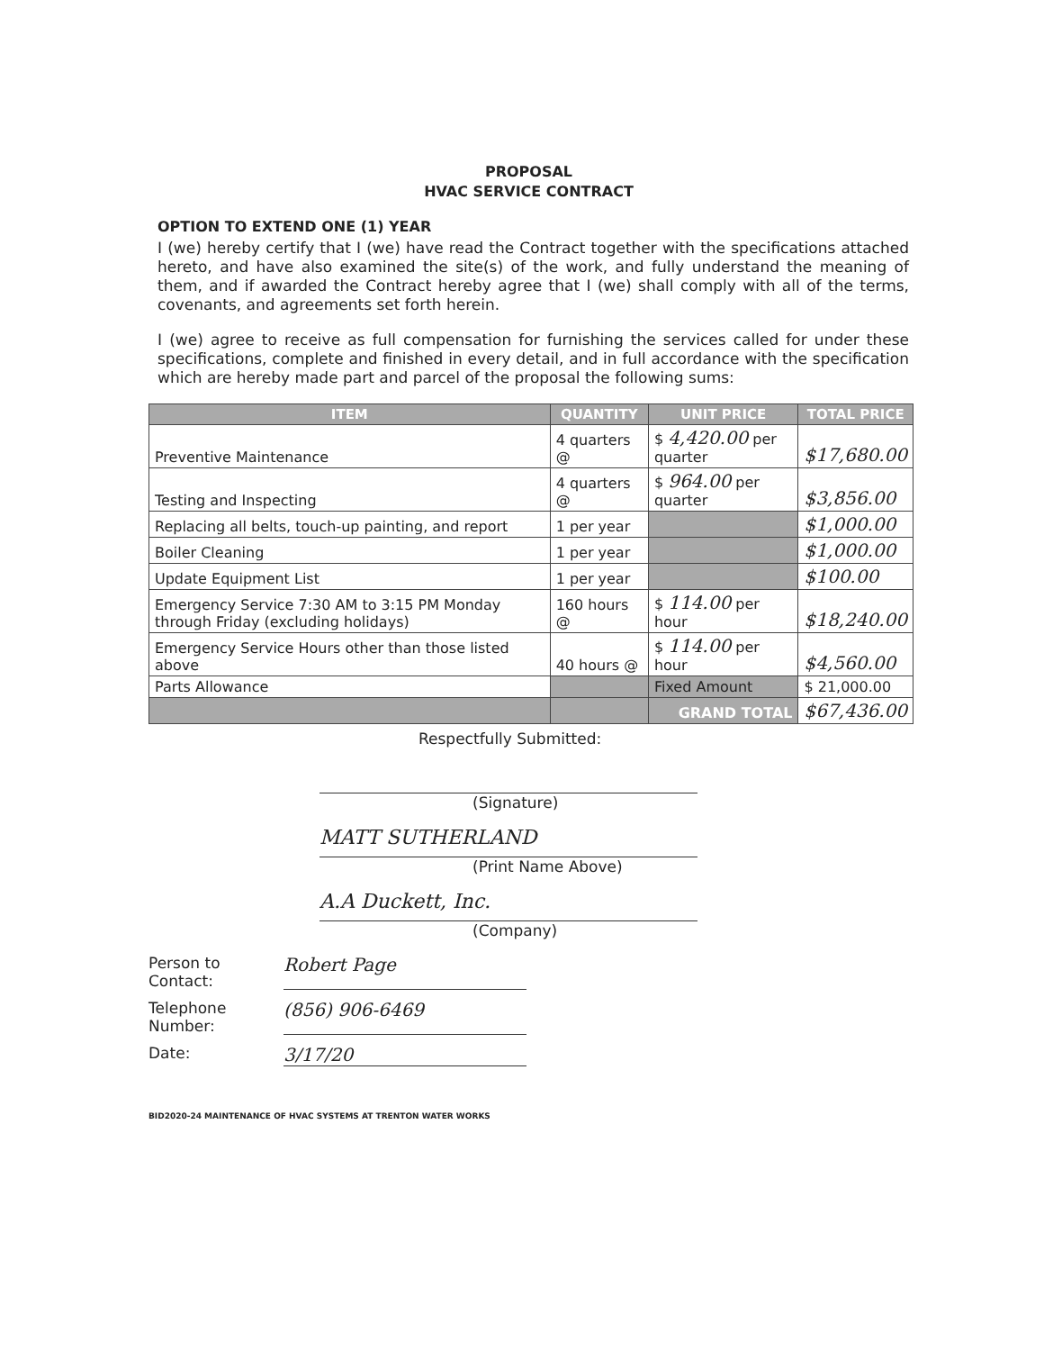PROPOSAL
HVAC SERVICE CONTRACT
OPTION TO EXTEND ONE (1) YEAR
I (we) hereby certify that I (we) have read the Contract together with the specifications attached hereto, and have also examined the site(s) of the work, and fully understand the meaning of them, and if awarded the Contract hereby agree that I (we) shall comply with all of the terms, covenants, and agreements set forth herein.
I (we) agree to receive as full compensation for furnishing the services called for under these specifications, complete and finished in every detail, and in full accordance with the specification which are hereby made part and parcel of the proposal the following sums:
| ITEM | QUANTITY | UNIT PRICE | TOTAL PRICE |
| --- | --- | --- | --- |
| Preventive Maintenance | 4 quarters @ | $ 4,420.00 per quarter | $17,680.00 |
| Testing and Inspecting | 4 quarters @ | $ 964.00 per quarter | $3,856.00 |
| Replacing all belts, touch-up painting, and report | 1 per year | | $1,000.00 |
| Boiler Cleaning | 1 per year | | $1,000.00 |
| Update Equipment List | 1 per year | | $100.00 |
| Emergency Service 7:30 AM to 3:15 PM Monday through Friday (excluding holidays) | 160 hours @ | $ 114.00 per hour | $18,240.00 |
| Emergency Service Hours other than those listed above | 40 hours @ | $ 114.00 per hour | $4,560.00 |
| Parts Allowance | | Fixed Amount | $ 21,000.00 |
| | | GRAND TOTAL | $67,436.00 |
Respectfully Submitted:
(Signature)
MATT SUTHERLAND
(Print Name Above)
A.A Duckett, Inc.
(Company)
Person to Contact:
Robert Page
Telephone Number:
(856) 906-6469
Date:
3/17/20
BID2020-24 MAINTENANCE OF HVAC SYSTEMS AT TRENTON WATER WORKS